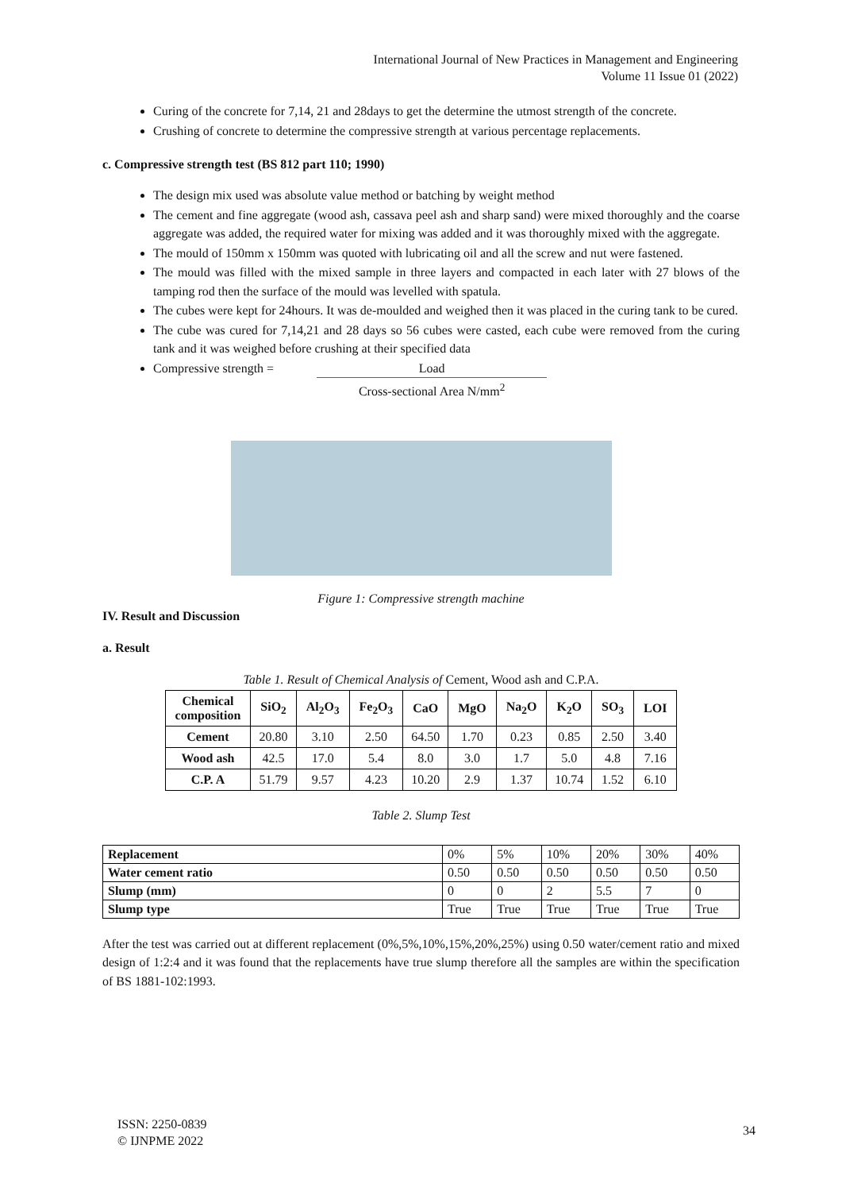International Journal of New Practices in Management and Engineering
Volume 11 Issue 01 (2022)
Curing of the concrete for 7,14, 21 and 28days to get the determine the utmost strength of the concrete.
Crushing of concrete to determine the compressive strength at various percentage replacements.
c. Compressive strength test (BS 812 part 110; 1990)
The design mix used was absolute value method or batching by weight method
The cement and fine aggregate (wood ash, cassava peel ash and sharp sand) were mixed thoroughly and the coarse aggregate was added, the required water for mixing was added and it was thoroughly mixed with the aggregate.
The mould of 150mm x 150mm was quoted with lubricating oil and all the screw and nut were fastened.
The mould was filled with the mixed sample in three layers and compacted in each later with 27 blows of the tamping rod then the surface of the mould was levelled with spatula.
The cubes were kept for 24hours. It was de-moulded and weighed then it was placed in the curing tank to be cured.
The cube was cured for 7,14,21 and 28 days so 56 cubes were casted, each cube were removed from the curing tank and it was weighed before crushing at their specified data
Compressive strength = Load Cross-sectional Area N/mm<sup>2</sup>
Figure 1: Compressive strength machine
IV. Result and Discussion
a. Result
Table 1. Result of Chemical Analysis of Cement, Wood ash and C.P.A.
| Chemical composition | SiO<sub>2</sub> | Al<sub>2</sub>O<sub>3</sub> | Fe<sub>2</sub>O<sub>3</sub> | CaO | MgO | Na<sub>2</sub>O | K<sub>2</sub>O | SO<sub>3</sub> | LOI |
| --- | --- | --- | --- | --- | --- | --- | --- | --- | --- |
| Cement | 20.80 | 3.10 | 2.50 | 64.50 | 1.70 | 0.23 | 0.85 | 2.50 | 3.40 |
| Wood ash | 42.5 | 17.0 | 5.4 | 8.0 | 3.0 | 1.7 | 5.0 | 4.8 | 7.16 |
| C.P. A | 51.79 | 9.57 | 4.23 | 10.20 | 2.9 | 1.37 | 10.74 | 1.52 | 6.10 |
Table 2. Slump Test
| Replacement | 0% | 5% | 10% | 20% | 30% | 40% |
| Water cement ratio | 0.50 | 0.50 | 0.50 | 0.50 | 0.50 | 0.50 |
| Slump (mm) | 0 | 0 | 2 | 5.5 | 7 | 0 |
| Slump type | True | True | True | True | True | True |
After the test was carried out at different replacement (0%,5%,10%,15%,20%,25%) using 0.50 water/cement ratio and mixed design of 1:2:4 and it was found that the replacements have true slump therefore all the samples are within the specification of BS 1881-102:1993.
ISSN: 2250-0839
© IJNPME 2022
34